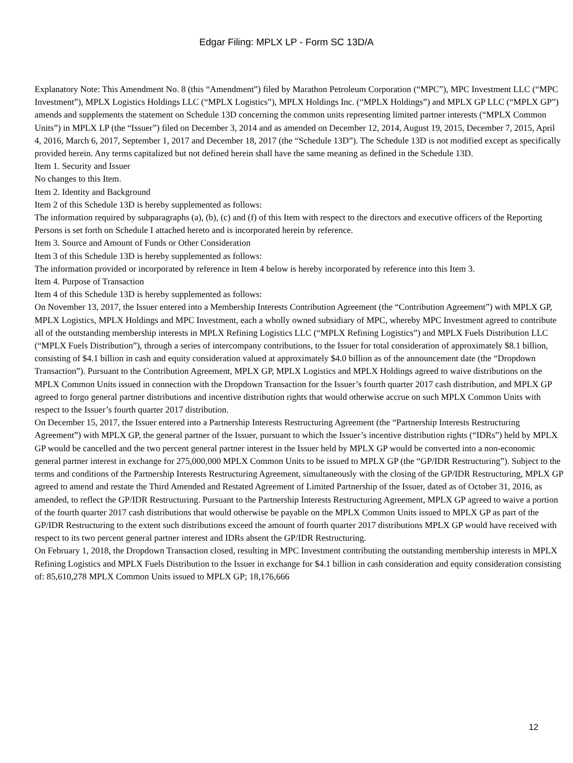Edgar Filing: MPLX LP - Form SC 13D/A
Explanatory Note: This Amendment No. 8 (this “Amendment”) filed by Marathon Petroleum Corporation (“MPC”), MPC Investment LLC (“MPC Investment”), MPLX Logistics Holdings LLC (“MPLX Logistics”), MPLX Holdings Inc. (“MPLX Holdings”) and MPLX GP LLC (“MPLX GP”) amends and supplements the statement on Schedule 13D concerning the common units representing limited partner interests (“MPLX Common Units”) in MPLX LP (the “Issuer”) filed on December 3, 2014 and as amended on December 12, 2014, August 19, 2015, December 7, 2015, April 4, 2016, March 6, 2017, September 1, 2017 and December 18, 2017 (the “Schedule 13D”). The Schedule 13D is not modified except as specifically provided herein. Any terms capitalized but not defined herein shall have the same meaning as defined in the Schedule 13D.
Item 1. Security and Issuer
No changes to this Item.
Item 2. Identity and Background
Item 2 of this Schedule 13D is hereby supplemented as follows:
The information required by subparagraphs (a), (b), (c) and (f) of this Item with respect to the directors and executive officers of the Reporting Persons is set forth on Schedule I attached hereto and is incorporated herein by reference.
Item 3. Source and Amount of Funds or Other Consideration
Item 3 of this Schedule 13D is hereby supplemented as follows:
The information provided or incorporated by reference in Item 4 below is hereby incorporated by reference into this Item 3.
Item 4. Purpose of Transaction
Item 4 of this Schedule 13D is hereby supplemented as follows:
On November 13, 2017, the Issuer entered into a Membership Interests Contribution Agreement (the “Contribution Agreement”) with MPLX GP, MPLX Logistics, MPLX Holdings and MPC Investment, each a wholly owned subsidiary of MPC, whereby MPC Investment agreed to contribute all of the outstanding membership interests in MPLX Refining Logistics LLC (“MPLX Refining Logistics”) and MPLX Fuels Distribution LLC (“MPLX Fuels Distribution”), through a series of intercompany contributions, to the Issuer for total consideration of approximately $8.1 billion, consisting of $4.1 billion in cash and equity consideration valued at approximately $4.0 billion as of the announcement date (the “Dropdown Transaction”). Pursuant to the Contribution Agreement, MPLX GP, MPLX Logistics and MPLX Holdings agreed to waive distributions on the MPLX Common Units issued in connection with the Dropdown Transaction for the Issuer’s fourth quarter 2017 cash distribution, and MPLX GP agreed to forgo general partner distributions and incentive distribution rights that would otherwise accrue on such MPLX Common Units with respect to the Issuer’s fourth quarter 2017 distribution.
On December 15, 2017, the Issuer entered into a Partnership Interests Restructuring Agreement (the “Partnership Interests Restructuring Agreement”) with MPLX GP, the general partner of the Issuer, pursuant to which the Issuer’s incentive distribution rights (“IDRs”) held by MPLX GP would be cancelled and the two percent general partner interest in the Issuer held by MPLX GP would be converted into a non-economic general partner interest in exchange for 275,000,000 MPLX Common Units to be issued to MPLX GP (the “GP/IDR Restructuring”). Subject to the terms and conditions of the Partnership Interests Restructuring Agreement, simultaneously with the closing of the GP/IDR Restructuring, MPLX GP agreed to amend and restate the Third Amended and Restated Agreement of Limited Partnership of the Issuer, dated as of October 31, 2016, as amended, to reflect the GP/IDR Restructuring. Pursuant to the Partnership Interests Restructuring Agreement, MPLX GP agreed to waive a portion of the fourth quarter 2017 cash distributions that would otherwise be payable on the MPLX Common Units issued to MPLX GP as part of the GP/IDR Restructuring to the extent such distributions exceed the amount of fourth quarter 2017 distributions MPLX GP would have received with respect to its two percent general partner interest and IDRs absent the GP/IDR Restructuring.
On February 1, 2018, the Dropdown Transaction closed, resulting in MPC Investment contributing the outstanding membership interests in MPLX Refining Logistics and MPLX Fuels Distribution to the Issuer in exchange for $4.1 billion in cash consideration and equity consideration consisting of: 85,610,278 MPLX Common Units issued to MPLX GP; 18,176,666
12